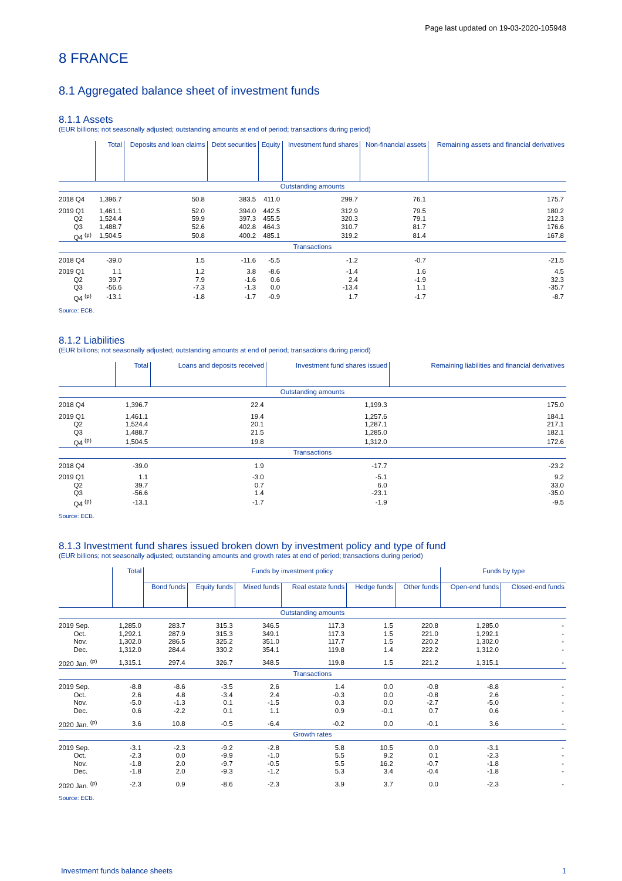Page last updated on 19-03-2020-105948
8 FRANCE
8.1 Aggregated balance sheet of investment funds
8.1.1 Assets
(EUR billions; not seasonally adjusted; outstanding amounts at end of period; transactions during period)
| | Total | Deposits and loan claims | Debt securities | Equity | Investment fund shares | Non-financial assets | Remaining assets and financial derivatives |
| --- | --- | --- | --- | --- | --- | --- | --- |
| Outstanding amounts | | | | | | | |
| 2018 Q4 | 1,396.7 | 50.8 | 383.5 | 411.0 | 299.7 | 76.1 | 175.7 |
| 2019 Q1 | 1,461.1 | 52.0 | 394.0 | 442.5 | 312.9 | 79.5 | 180.2 |
| Q2 | 1,524.4 | 59.9 | 397.3 | 455.5 | 320.3 | 79.1 | 212.3 |
| Q3 | 1,488.7 | 52.6 | 402.8 | 464.3 | 310.7 | 81.7 | 176.6 |
| Q4 <sup>(p)</sup> | 1,504.5 | 50.8 | 400.2 | 485.1 | 319.2 | 81.4 | 167.8 |
| Transactions | | | | | | | |
| 2018 Q4 | -39.0 | 1.5 | -11.6 | -5.5 | -1.2 | -0.7 | -21.5 |
| 2019 Q1 | 1.1 | 1.2 | 3.8 | -8.6 | -1.4 | 1.6 | 4.5 |
| Q2 | 39.7 | 7.9 | -1.6 | 0.6 | 2.4 | -1.9 | 32.3 |
| Q3 | -56.6 | -7.3 | -1.3 | 0.0 | -13.4 | 1.1 | -35.7 |
| Q4 <sup>(p)</sup> | -13.1 | -1.8 | -1.7 | -0.9 | 1.7 | -1.7 | -8.7 |
Source: ECB.
8.1.2 Liabilities
(EUR billions; not seasonally adjusted; outstanding amounts at end of period; transactions during period)
| | Total | Loans and deposits received | Investment fund shares issued | Remaining liabilities and financial derivatives |
| --- | --- | --- | --- | --- |
| Outstanding amounts | | | | |
| 2018 Q4 | 1,396.7 | 22.4 | 1,199.3 | 175.0 |
| 2019 Q1 | 1,461.1 | 19.4 | 1,257.6 | 184.1 |
| Q2 | 1,524.4 | 20.1 | 1,287.1 | 217.1 |
| Q3 | 1,488.7 | 21.5 | 1,285.0 | 182.1 |
| Q4 <sup>(p)</sup> | 1,504.5 | 19.8 | 1,312.0 | 172.6 |
| Transactions | | | | |
| 2018 Q4 | -39.0 | 1.9 | -17.7 | -23.2 |
| 2019 Q1 | 1.1 | -3.0 | -5.1 | 9.2 |
| Q2 | 39.7 | 0.7 | 6.0 | 33.0 |
| Q3 | -56.6 | 1.4 | -23.1 | -35.0 |
| Q4 <sup>(p)</sup> | -13.1 | -1.7 | -1.9 | -9.5 |
Source: ECB.
8.1.3 Investment fund shares issued broken down by investment policy and type of fund
(EUR billions; not seasonally adjusted; outstanding amounts and growth rates at end of period; transactions during period)
| | Total | Funds by investment policy | | | | | | Funds by type | |
| --- | --- | --- | --- | --- | --- | --- | --- | --- | --- |
| | | Bond funds | Equity funds | Mixed funds | Real estate funds | Hedge funds | Other funds | Open-end funds | Closed-end funds |
| Outstanding amounts | | | | | | | | | |
| 2019 Sep. | 1,285.0 | 283.7 | 315.3 | 346.5 | 117.3 | 1.5 | 220.8 | 1,285.0 | - |
| Oct. | 1,292.1 | 287.9 | 315.3 | 349.1 | 117.3 | 1.5 | 221.0 | 1,292.1 | - |
| Nov. | 1,302.0 | 286.5 | 325.2 | 351.0 | 117.7 | 1.5 | 220.2 | 1,302.0 | - |
| Dec. | 1,312.0 | 284.4 | 330.2 | 354.1 | 119.8 | 1.4 | 222.2 | 1,312.0 | - |
| 2020 Jan. <sup>(p)</sup> | 1,315.1 | 297.4 | 326.7 | 348.5 | 119.8 | 1.5 | 221.2 | 1,315.1 | - |
| Transactions | | | | | | | | | |
| 2019 Sep. | -8.8 | -8.6 | -3.5 | 2.6 | 1.4 | 0.0 | -0.8 | -8.8 | - |
| Oct. | 2.6 | 4.8 | -3.4 | 2.4 | -0.3 | 0.0 | -0.8 | 2.6 | - |
| Nov. | -5.0 | -1.3 | 0.1 | -1.5 | 0.3 | 0.0 | -2.7 | -5.0 | - |
| Dec. | 0.6 | -2.2 | 0.1 | 1.1 | 0.9 | -0.1 | 0.7 | 0.6 | - |
| 2020 Jan. <sup>(p)</sup> | 3.6 | 10.8 | -0.5 | -6.4 | -0.2 | 0.0 | -0.1 | 3.6 | - |
| Growth rates | | | | | | | | | |
| 2019 Sep. | -3.1 | -2.3 | -9.2 | -2.8 | 5.8 | 10.5 | 0.0 | -3.1 | - |
| Oct. | -2.3 | 0.0 | -9.9 | -1.0 | 5.5 | 9.2 | 0.1 | -2.3 | - |
| Nov. | -1.8 | 2.0 | -9.7 | -0.5 | 5.5 | 16.2 | -0.7 | -1.8 | - |
| Dec. | -1.8 | 2.0 | -9.3 | -1.2 | 5.3 | 3.4 | -0.4 | -1.8 | - |
| 2020 Jan. <sup>(p)</sup> | -2.3 | 0.9 | -8.6 | -2.3 | 3.9 | 3.7 | 0.0 | -2.3 | - |
Source: ECB.
Investment funds balance sheets 1